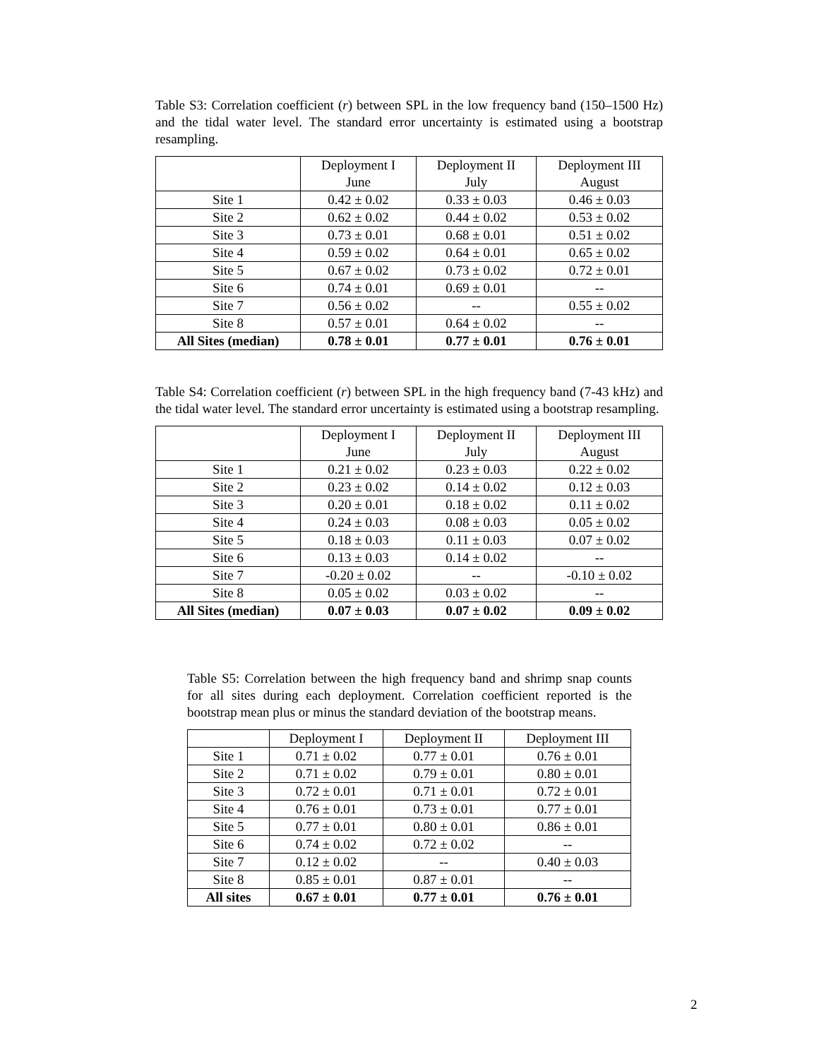Table S3: Correlation coefficient (r) between SPL in the low frequency band (150–1500 Hz) and the tidal water level. The standard error uncertainty is estimated using a bootstrap resampling.
| | Deployment I June | Deployment II July | Deployment III August |
| Site 1 | 0.42 ± 0.02 | 0.33 ± 0.03 | 0.46 ± 0.03 |
| Site 2 | 0.62 ± 0.02 | 0.44 ± 0.02 | 0.53 ± 0.02 |
| Site 3 | 0.73 ± 0.01 | 0.68 ± 0.01 | 0.51 ± 0.02 |
| Site 4 | 0.59 ± 0.02 | 0.64 ± 0.01 | 0.65 ± 0.02 |
| Site 5 | 0.67 ± 0.02 | 0.73 ± 0.02 | 0.72 ± 0.01 |
| Site 6 | 0.74 ± 0.01 | 0.69 ± 0.01 | -- |
| Site 7 | 0.56 ± 0.02 | -- | 0.55 ± 0.02 |
| Site 8 | 0.57 ± 0.01 | 0.64 ± 0.02 | -- |
| All Sites (median) | 0.78 ± 0.01 | 0.77 ± 0.01 | 0.76 ± 0.01 |
Table S4: Correlation coefficient (r) between SPL in the high frequency band (7-43 kHz) and the tidal water level. The standard error uncertainty is estimated using a bootstrap resampling.
| | Deployment I June | Deployment II July | Deployment III August |
| Site 1 | 0.21 ± 0.02 | 0.23 ± 0.03 | 0.22 ± 0.02 |
| Site 2 | 0.23 ± 0.02 | 0.14 ± 0.02 | 0.12 ± 0.03 |
| Site 3 | 0.20 ± 0.01 | 0.18 ± 0.02 | 0.11 ± 0.02 |
| Site 4 | 0.24 ± 0.03 | 0.08 ± 0.03 | 0.05 ± 0.02 |
| Site 5 | 0.18 ± 0.03 | 0.11 ± 0.03 | 0.07 ± 0.02 |
| Site 6 | 0.13 ± 0.03 | 0.14 ± 0.02 | -- |
| Site 7 | -0.20 ± 0.02 | -- | -0.10 ± 0.02 |
| Site 8 | 0.05 ± 0.02 | 0.03 ± 0.02 | -- |
| All Sites (median) | 0.07 ± 0.03 | 0.07 ± 0.02 | 0.09 ± 0.02 |
Table S5: Correlation between the high frequency band and shrimp snap counts for all sites during each deployment. Correlation coefficient reported is the bootstrap mean plus or minus the standard deviation of the bootstrap means.
| | Deployment I | Deployment II | Deployment III |
| Site 1 | 0.71 ± 0.02 | 0.77 ± 0.01 | 0.76 ± 0.01 |
| Site 2 | 0.71 ± 0.02 | 0.79 ± 0.01 | 0.80 ± 0.01 |
| Site 3 | 0.72 ± 0.01 | 0.71 ± 0.01 | 0.72 ± 0.01 |
| Site 4 | 0.76 ± 0.01 | 0.73 ± 0.01 | 0.77 ± 0.01 |
| Site 5 | 0.77 ± 0.01 | 0.80 ± 0.01 | 0.86 ± 0.01 |
| Site 6 | 0.74 ± 0.02 | 0.72 ± 0.02 | -- |
| Site 7 | 0.12 ± 0.02 | -- | 0.40 ± 0.03 |
| Site 8 | 0.85 ± 0.01 | 0.87 ± 0.01 | -- |
| All sites | 0.67 ± 0.01 | 0.77 ± 0.01 | 0.76 ± 0.01 |
2